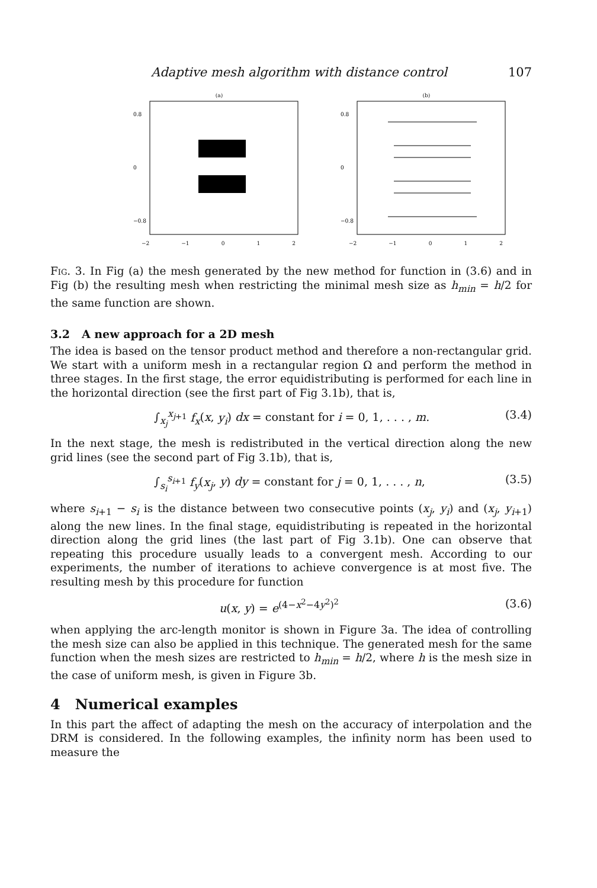Adaptive mesh algorithm with distance control 107
(a)
0.8
0
−0.8
−2 −1 0 1 2
(b)
0.8
0
−0.8
−2 −1 0 1 2
Fig. 3. In Fig (a) the mesh generated by the new method for function in (3.6) and in Fig (b) the resulting mesh when restricting the minimal mesh size as h<sub>min</sub> = h/2 for the same function are shown.
3.2 A new approach for a 2D mesh
The idea is based on the tensor product method and therefore a non-rectangular grid. We start with a uniform mesh in a rectangular region Ω and perform the method in three stages. In the first stage, the error equidistributing is performed for each line in the horizontal direction (see the first part of Fig 3.1b), that is,
∫<sub>x<sub>j</sub></sub><sup>x<sub>j+1</sub></sup> f<sub>x</sub>(x, y<sub>i</sub>) dx = constant for i = 0, 1, . . . , m. (3.4)
In the next stage, the mesh is redistributed in the vertical direction along the new grid lines (see the second part of Fig 3.1b), that is,
∫<sub>s<sub>i</sub></sub><sup>s<sub>i+1</sub></sup> f<sub>y</sub>(x<sub>j</sub>, y) dy = constant for j = 0, 1, . . . , n, (3.5)
where s<sub>i+1</sub> − s<sub>i</sub> is the distance between two consecutive points (x<sub>j</sub>, y<sub>i</sub>) and (x<sub>j</sub>, y<sub>i+1</sub>) along the new lines. In the final stage, equidistributing is repeated in the horizontal direction along the grid lines (the last part of Fig 3.1b). One can observe that repeating this procedure usually leads to a convergent mesh. According to our experiments, the number of iterations to achieve convergence is at most five. The resulting mesh by this procedure for function
u(x, y) = e<sup>(4−x<sup>2</sup>−4y<sup>2</sup>)<sup>2</sup></sup> (3.6)
when applying the arc-length monitor is shown in Figure 3a. The idea of controlling the mesh size can also be applied in this technique. The generated mesh for the same function when the mesh sizes are restricted to h<sub>min</sub> = h/2, where h is the mesh size in the case of uniform mesh, is given in Figure 3b.
4 Numerical examples
In this part the affect of adapting the mesh on the accuracy of interpolation and the DRM is considered. In the following examples, the infinity norm has been used to measure the